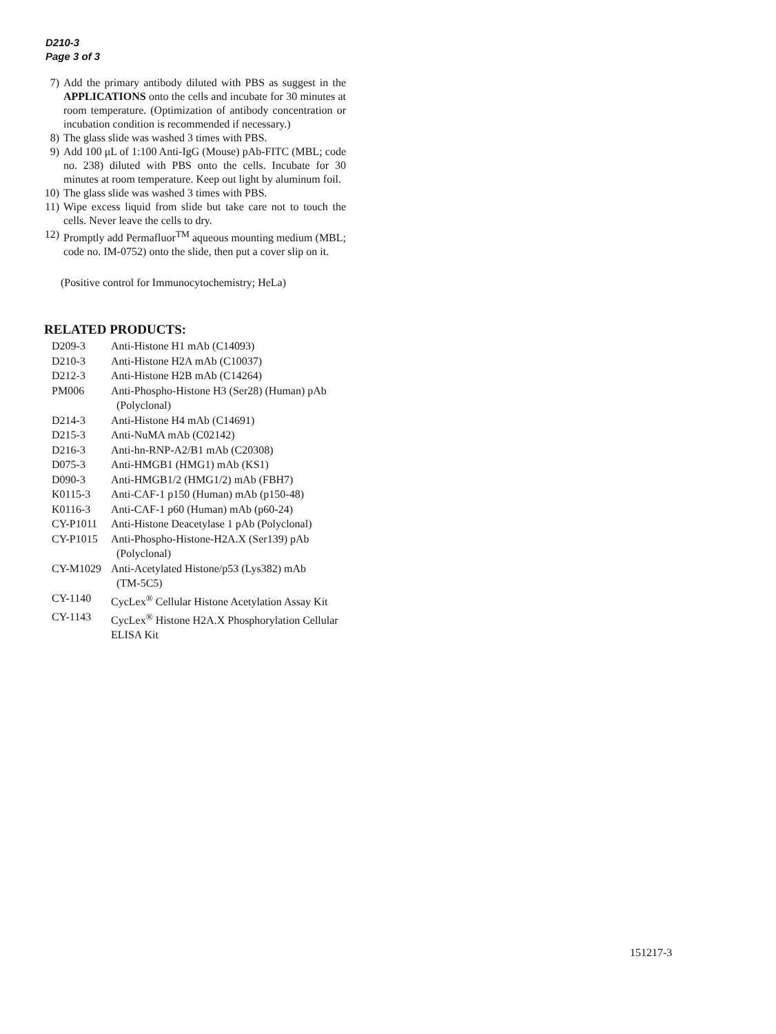D210-3
Page 3 of 3
7) Add the primary antibody diluted with PBS as suggest in the APPLICATIONS onto the cells and incubate for 30 minutes at room temperature. (Optimization of antibody concentration or incubation condition is recommended if necessary.)
8) The glass slide was washed 3 times with PBS.
9) Add 100 μL of 1:100 Anti-IgG (Mouse) pAb-FITC (MBL; code no. 238) diluted with PBS onto the cells. Incubate for 30 minutes at room temperature. Keep out light by aluminum foil.
10) The glass slide was washed 3 times with PBS.
11) Wipe excess liquid from slide but take care not to touch the cells. Never leave the cells to dry.
12) Promptly add Permafluor<sup>TM</sup> aqueous mounting medium (MBL; code no. IM-0752) onto the slide, then put a cover slip on it.
(Positive control for Immunocytochemistry; HeLa)
RELATED PRODUCTS:
| D209-3 | Anti-Histone H1 mAb (C14093) |
| D210-3 | Anti-Histone H2A mAb (C10037) |
| D212-3 | Anti-Histone H2B mAb (C14264) |
| PM006 | Anti-Phospho-Histone H3 (Ser28) (Human) pAb (Polyclonal) |
| D214-3 | Anti-Histone H4 mAb (C14691) |
| D215-3 | Anti-NuMA mAb (C02142) |
| D216-3 | Anti-hn-RNP-A2/B1 mAb (C20308) |
| D075-3 | Anti-HMGB1 (HMG1) mAb (KS1) |
| D090-3 | Anti-HMGB1/2 (HMG1/2) mAb (FBH7) |
| K0115-3 | Anti-CAF-1 p150 (Human) mAb (p150-48) |
| K0116-3 | Anti-CAF-1 p60 (Human) mAb (p60-24) |
| CY-P1011 | Anti-Histone Deacetylase 1 pAb (Polyclonal) |
| CY-P1015 | Anti-Phospho-Histone-H2A.X (Ser139) pAb (Polyclonal) |
| CY-M1029 | Anti-Acetylated Histone/p53 (Lys382) mAb (TM-5C5) |
| CY-1140 | CycLex<sup>®</sup> Cellular Histone Acetylation Assay Kit |
| CY-1143 | CycLex<sup>®</sup> Histone H2A.X Phosphorylation Cellular ELISA Kit |
151217-3